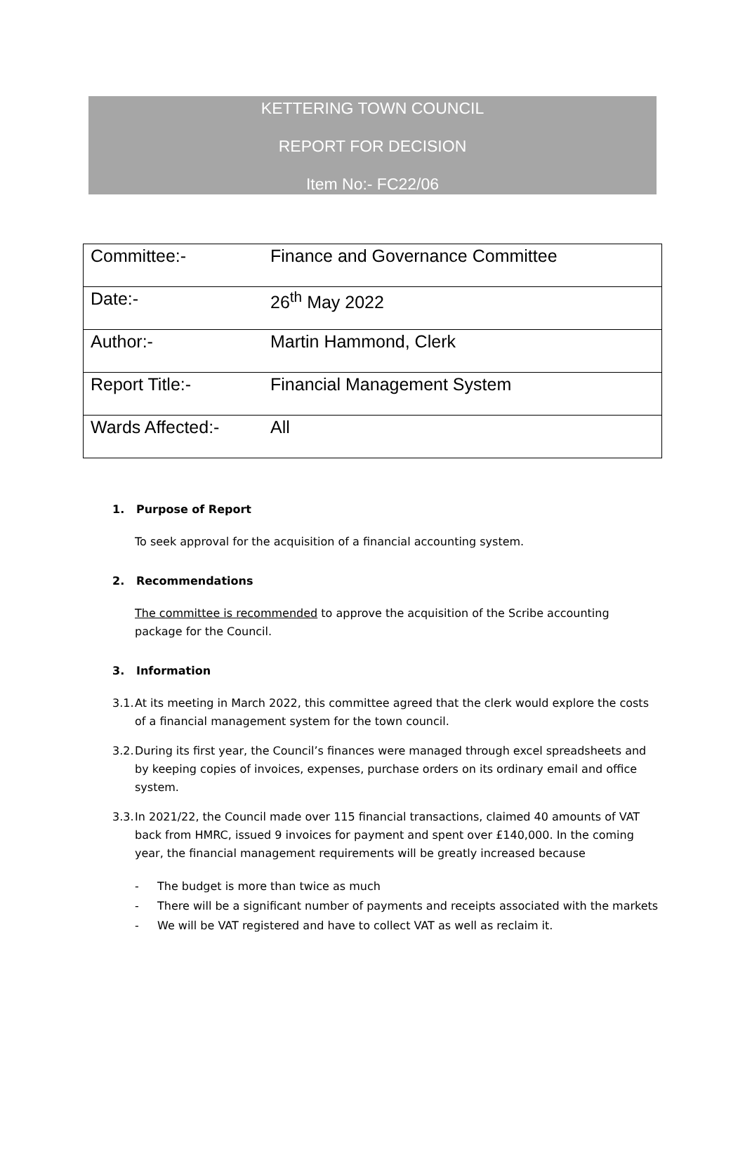KETTERING TOWN COUNCIL
REPORT FOR DECISION
Item No:- FC22/06
| Committee:- | Finance and Governance Committee |
| Date:- | 26<sup>th</sup> May 2022 |
| Author:- | Martin Hammond, Clerk |
| Report Title:- | Financial Management System |
| Wards Affected:- | All |
1. Purpose of Report
To seek approval for the acquisition of a financial accounting system.
2. Recommendations
The committee is recommended to approve the acquisition of the Scribe accounting package for the Council.
3. Information
3.1. At its meeting in March 2022, this committee agreed that the clerk would explore the costs of a financial management system for the town council.
3.2. During its first year, the Council’s finances were managed through excel spreadsheets and by keeping copies of invoices, expenses, purchase orders on its ordinary email and office system.
3.3. In 2021/22, the Council made over 115 financial transactions, claimed 40 amounts of VAT back from HMRC, issued 9 invoices for payment and spent over £140,000. In the coming year, the financial management requirements will be greatly increased because
- The budget is more than twice as much
- There will be a significant number of payments and receipts associated with the markets
- We will be VAT registered and have to collect VAT as well as reclaim it.